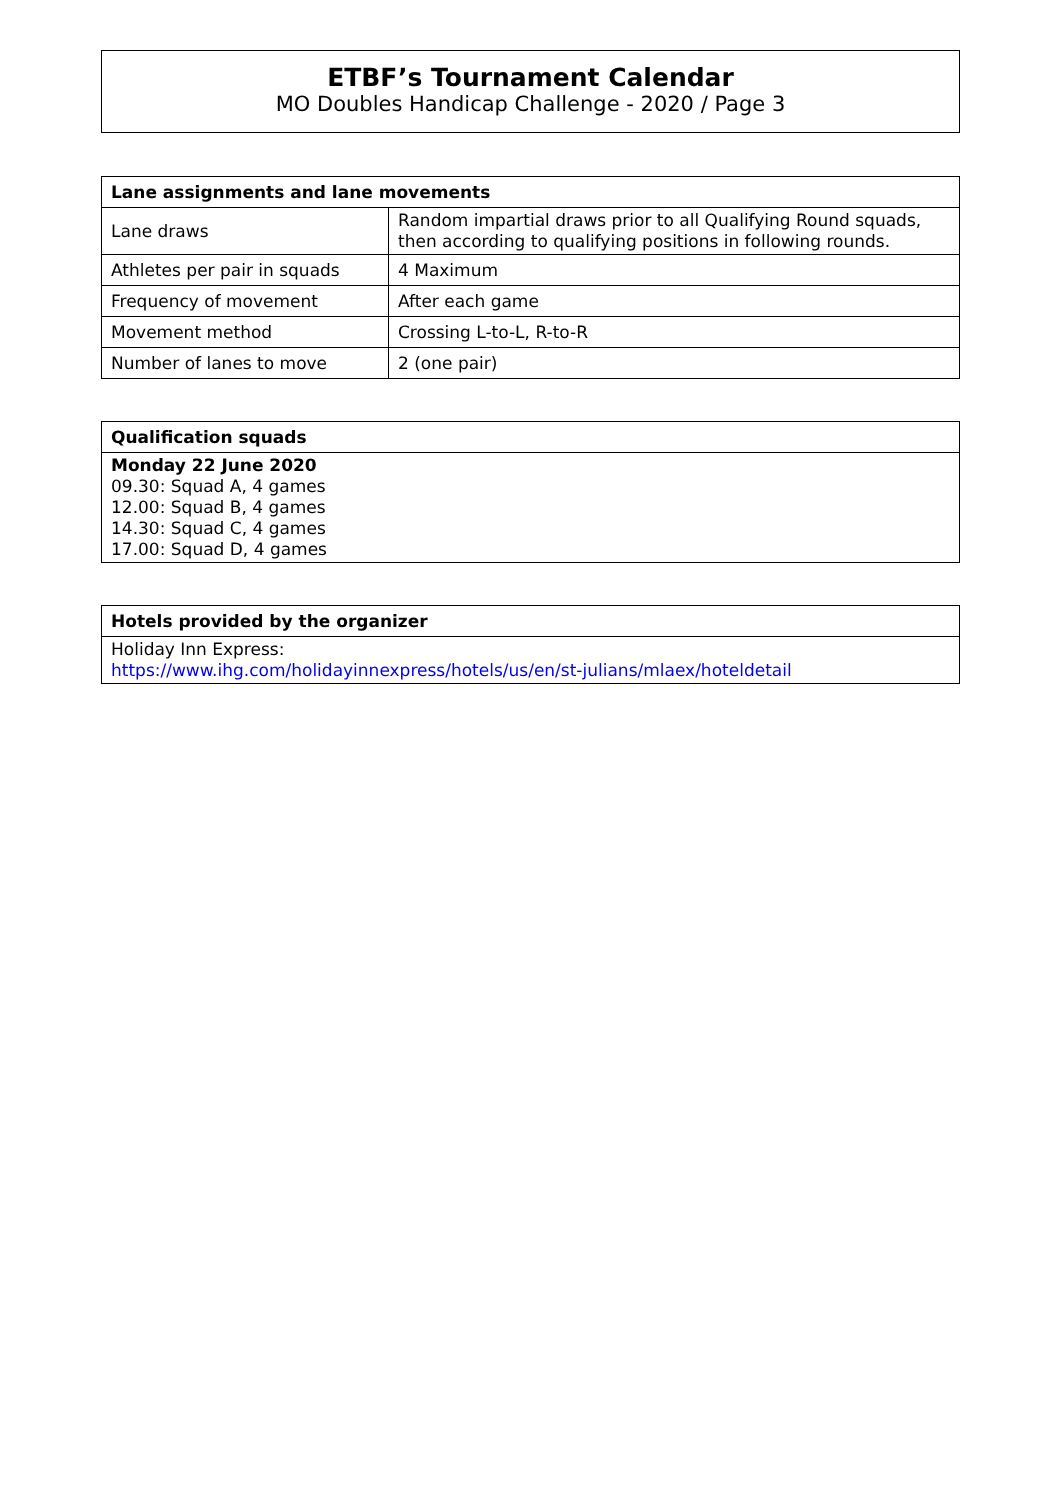ETBF’s Tournament Calendar
MO Doubles Handicap Challenge - 2020 / Page 3
| Lane assignments and lane movements | |
| --- | --- |
| Lane draws | Random impartial draws prior to all Qualifying Round squads, then according to qualifying positions in following rounds. |
| Athletes per pair in squads | 4 Maximum |
| Frequency of movement | After each game |
| Movement method | Crossing L-to-L, R-to-R |
| Number of lanes to move | 2 (one pair) |
| Qualification squads |
| --- |
| Monday 22 June 2020 09.30: Squad A, 4 games 12.00: Squad B, 4 games 14.30: Squad C, 4 games 17.00: Squad D, 4 games |
| Hotels provided by the organizer |
| --- |
| Holiday Inn Express: https://www.ihg.com/holidayinnexpress/hotels/us/en/st-julians/mlaex/hoteldetail |